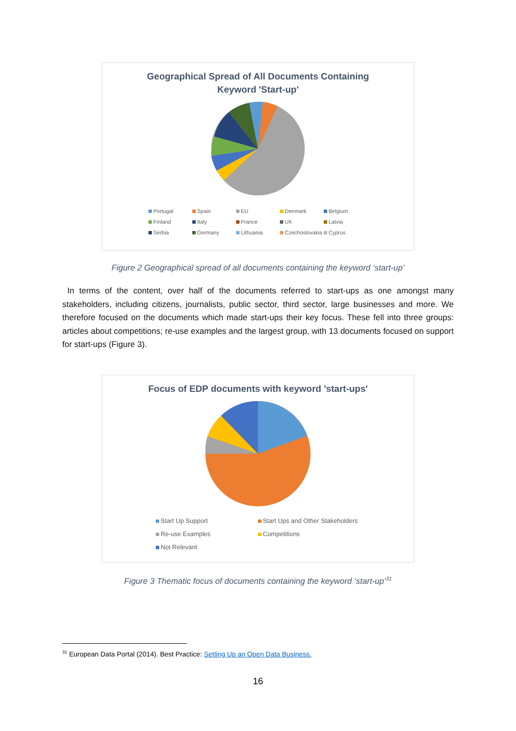Geographical Spread of All Documents Containing
Keyword 'Start-up'
Portugal Spain EU Denmark Belgium Finland Italy France UK Latvia Serbia Germany Lithuania Czechoslovakia Cyprus
Figure 2 Geographical spread of all documents containing the keyword ‘start-up’
In terms of the content, over half of the documents referred to start-ups as one amongst many stakeholders, including citizens, journalists, public sector, third sector, large businesses and more. We therefore focused on the documents which made start-ups their key focus. These fell into three groups: articles about competitions; re-use examples and the largest group, with 13 documents focused on support for start-ups (Figure 3).
Focus of EDP documents with keyword 'start-ups'
Start Up Support Start Ups and Other Stakeholders Re-use Examples Competitions Not Relevant
Figure 3 Thematic focus of documents containing the keyword ‘start-up’<sup>31</sup>
<sup>31</sup> European Data Portal (2014). Best Practice: Setting Up an Open Data Business.
16